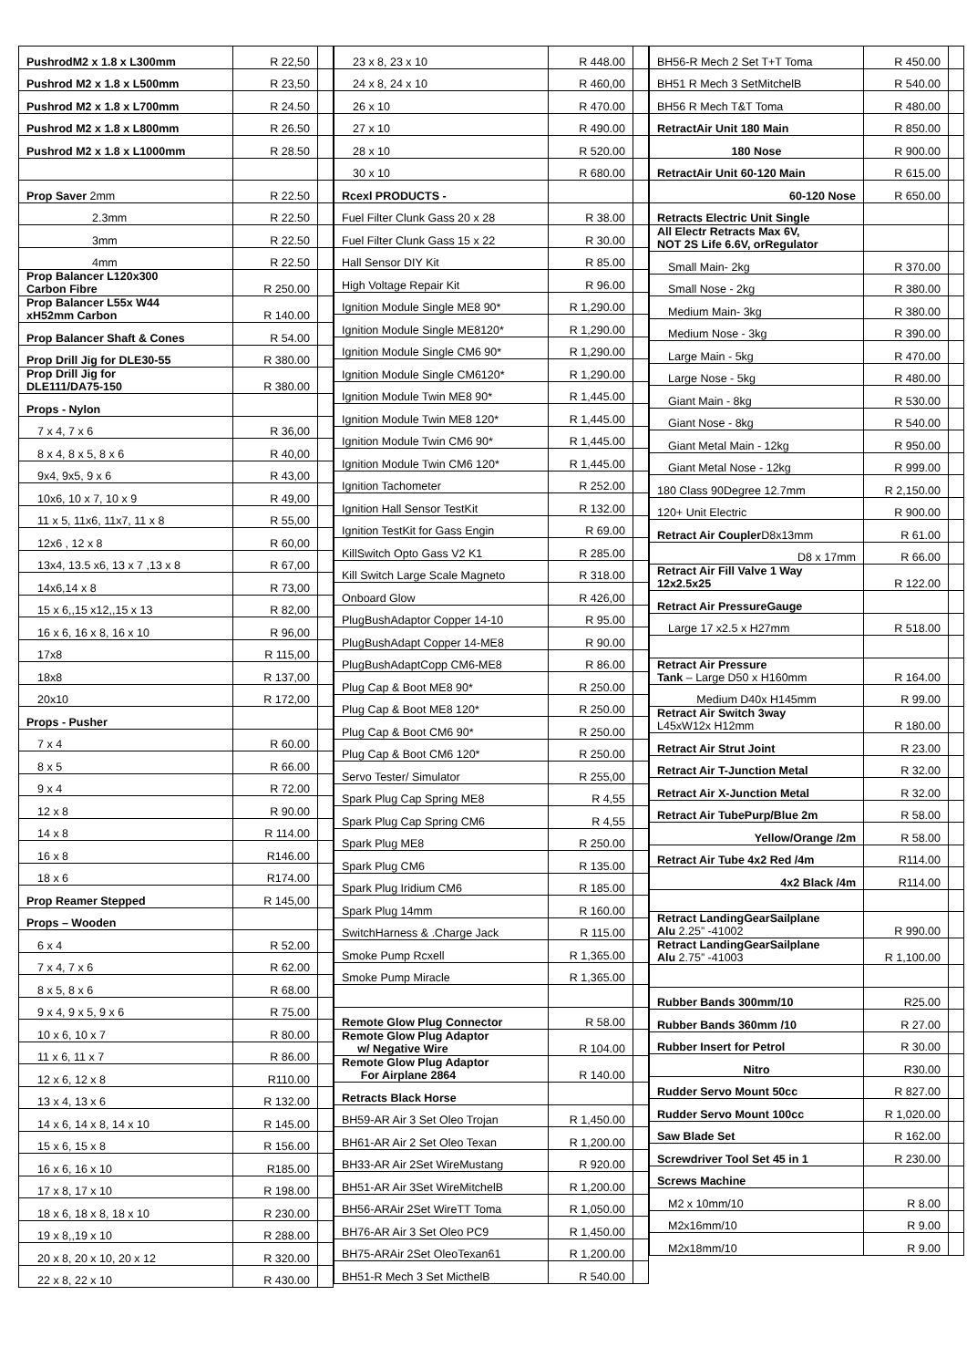| PushrodM2 x 1.8 x L300mm | R 22,50 | |
| Pushrod M2 x 1.8 x L500mm | R 23,50 | |
| Pushrod M2 x 1.8 x L700mm | R 24.50 | |
| Pushrod M2 x 1.8 x L800mm | R 26.50 | |
| Pushrod M2 x 1.8 x L1000mm | R 28.50 | |
| Prop Saver 2mm | R 22.50 | |
| 2.3mm | R 22.50 | |
| 3mm | R 22.50 | |
| 4mm | R 22.50 | |
| Prop Balancer L120x300 Carbon Fibre | R 250.00 | |
| Prop Balancer L55x W44 xH52mm Carbon | R 140.00 | |
| Prop Balancer Shaft & Cones | R 54.00 | |
| Prop Drill Jig for DLE30-55 | R 380.00 | |
| Prop Drill Jig for DLE111/DA75-150 | R 380.00 | |
| Props - Nylon | | |
| 7 x 4, 7 x 6 | R 36,00 | |
| 8 x 4, 8 x 5, 8 x 6 | R 40,00 | |
| 9x4, 9x5, 9 x 6 | R 43,00 | |
| 10x6, 10 x 7, 10 x 9 | R 49,00 | |
| 11 x 5, 11x6, 11x7, 11 x 8 | R 55,00 | |
| 12x6 , 12 x 8 | R 60,00 | |
| 13x4, 13.5 x6, 13 x 7 ,13 x 8 | R 67,00 | |
| 14x6,14 x 8 | R 73,00 | |
| 15 x 6,,15 x12,,15 x 13 | R 82,00 | |
| 16 x 6, 16 x 8, 16 x 10 | R 96,00 | |
| 17x8 | R 115,00 | |
| 18x8 | R 137,00 | |
| 20x10 | R 172,00 | |
| Props - Pusher | | |
| 7 x 4 | R 60.00 | |
| 8 x 5 | R 66.00 | |
| 9 x 4 | R 72.00 | |
| 12 x 8 | R 90.00 | |
| 14 x 8 | R 114.00 | |
| 16 x 8 | R146.00 | |
| 18 x 6 | R174.00 | |
| Prop Reamer Stepped | R 145,00 | |
| Props – Wooden | | |
| 6 x 4 | R 52.00 | |
| 7 x 4, 7 x 6 | R 62.00 | |
| 8 x 5, 8 x 6 | R 68.00 | |
| 9 x 4, 9 x 5, 9 x 6 | R 75.00 | |
| 10 x 6, 10 x 7 | R 80.00 | |
| 11 x 6, 11 x 7 | R 86.00 | |
| 12 x 6, 12 x 8 | R110.00 | |
| 13 x 4, 13 x 6 | R 132.00 | |
| 14 x 6, 14 x 8, 14 x 10 | R 145.00 | |
| 15 x 6, 15 x 8 | R 156.00 | |
| 16 x 6, 16 x 10 | R185.00 | |
| 17 x 8, 17 x 10 | R 198.00 | |
| 18 x 6, 18 x 8, 18 x 10 | R 230.00 | |
| 19 x 8,,19 x 10 | R 288.00 | |
| 20 x 8, 20 x 10, 20 x 12 | R 320.00 | |
| 22 x 8, 22 x 10 | R 430.00 | |
| 23 x 8, 23 x 10 | R 448.00 | |
| 24 x 8, 24 x 10 | R 460,00 | |
| 26 x 10 | R 470.00 | |
| 27 x 10 | R 490.00 | |
| 28 x 10 | R 520.00 | |
| 30 x 10 | R 680.00 | |
| Rcexl PRODUCTS - | | |
| Fuel Filter Clunk Gass 20 x 28 | R 38.00 | |
| Fuel Filter Clunk Gass 15 x 22 | R 30.00 | |
| Hall Sensor DIY Kit | R 85.00 | |
| High Voltage Repair Kit | R 96.00 | |
| Ignition Module Single ME8 90* | R 1,290.00 | |
| Ignition Module Single ME8120* | R 1,290.00 | |
| Ignition Module Single CM6 90* | R 1,290.00 | |
| Ignition Module Single CM6120* | R 1,290.00 | |
| Ignition Module Twin ME8 90* | R 1,445.00 | |
| Ignition Module Twin ME8 120* | R 1,445.00 | |
| Ignition Module Twin CM6 90* | R 1,445.00 | |
| Ignition Module Twin CM6 120* | R 1,445.00 | |
| Ignition Tachometer | R 252.00 | |
| Ignition Hall Sensor TestKit | R 132.00 | |
| Ignition TestKit for Gass Engin | R 69.00 | |
| KillSwitch Opto Gass V2 K1 | R 285.00 | |
| Kill Switch Large Scale Magneto | R 318.00 | |
| Onboard Glow | R 426,00 | |
| PlugBushAdaptor Copper 14-10 | R 95.00 | |
| PlugBushAdapt Copper 14-ME8 | R 90.00 | |
| PlugBushAdaptCopp CM6-ME8 | R 86.00 | |
| Plug Cap & Boot ME8 90* | R 250.00 | |
| Plug Cap & Boot ME8 120* | R 250.00 | |
| Plug Cap & Boot CM6 90* | R 250.00 | |
| Plug Cap & Boot CM6 120* | R 250.00 | |
| Servo Tester/ Simulator | R 255,00 | |
| Spark Plug Cap Spring ME8 | R 4,55 | |
| Spark Plug Cap Spring CM6 | R 4,55 | |
| Spark Plug ME8 | R 250.00 | |
| Spark Plug CM6 | R 135.00 | |
| Spark Plug Iridium CM6 | R 185.00 | |
| Spark Plug 14mm | R 160.00 | |
| SwitchHarness & .Charge Jack | R 115.00 | |
| Smoke Pump Rcxell | R 1,365.00 | |
| Smoke Pump Miracle | R 1,365.00 | |
| Remote Glow Plug Connector | R 58.00 | |
| Remote Glow Plug Adaptor w/ Negative Wire | R 104.00 | |
| Remote Glow Plug Adaptor For Airplane 2864 | R 140.00 | |
| Retracts Black Horse | | |
| BH59-AR Air 3 Set Oleo Trojan | R 1,450.00 | |
| BH61-AR Air 2 Set Oleo Texan | R 1,200.00 | |
| BH33-AR Air 2Set WireMustang | R 920.00 | |
| BH51-AR Air 3Set WireMitchelB | R 1,200.00 | |
| BH56-ARAir 2Set WireTT Toma | R 1,050.00 | |
| BH76-AR Air 3 Set Oleo PC9 | R 1,450.00 | |
| BH75-ARAir 2Set OleoTexan61 | R 1,200.00 | |
| BH51-R Mech 3 Set MicthelB | R 540.00 | |
| BH56-R Mech 2 Set T+T Toma | R 450.00 | |
| BH51 R Mech 3 SetMitchelB | R 540.00 | |
| BH56 R Mech T&T Toma | R 480.00 | |
| RetractAir Unit 180 Main | R 850.00 | |
| 180 Nose | R 900.00 | |
| RetractAir Unit 60-120 Main | R 615.00 | |
| 60-120 Nose | R 650.00 | |
| Retracts Electric Unit Single | | |
| All Electr Retracts Max 6V, NOT 2S Life 6.6V, orRegulator | | |
| Small Main- 2kg | R 370.00 | |
| Small Nose - 2kg | R 380.00 | |
| Medium Main- 3kg | R 380.00 | |
| Medium Nose - 3kg | R 390.00 | |
| Large Main - 5kg | R 470.00 | |
| Large Nose - 5kg | R 480.00 | |
| Giant Main - 8kg | R 530.00 | |
| Giant Nose - 8kg | R 540.00 | |
| Giant Metal Main - 12kg | R 950.00 | |
| Giant Metal Nose - 12kg | R 999.00 | |
| 180 Class 90Degree 12.7mm | R 2,150.00 | |
| 120+ Unit Electric | R 900.00 | |
| Retract Air Coupler D8x13mm | R 61.00 | |
| D8 x 17mm | R 66.00 | |
| Retract Air Fill Valve 1 Way 12x2.5x25 | R 122.00 | |
| Retract Air PressureGauge | | |
| Large 17 x2.5 x H27mm | R 518.00 | |
| Retract Air Pressure Tank – Large D50 x H160mm | R 164.00 | |
| Medium D40x H145mm | R 99.00 | |
| Retract Air Switch 3way L45xW12x H12mm | R 180.00 | |
| Retract Air Strut Joint | R 23.00 | |
| Retract Air T-Junction Metal | R 32.00 | |
| Retract Air X-Junction Metal | R 32.00 | |
| Retract Air TubePurp/Blue 2m | R 58.00 | |
| Yellow/Orange /2m | R 58.00 | |
| Retract Air Tube 4x2 Red /4m | R114.00 | |
| 4x2 Black /4m | R114.00 | |
| Retract LandingGearSailplane Alu 2.25” -41002 | R 990.00 | |
| Retract LandingGearSailplane Alu 2.75” -41003 | R 1,100.00 | |
| Rubber Bands 300mm/10 | R25.00 | |
| Rubber Bands 360mm /10 | R 27.00 | |
| Rubber Insert for Petrol | R 30.00 | |
| Nitro | R30.00 | |
| Rudder Servo Mount 50cc | R 827.00 | |
| Rudder Servo Mount 100cc | R 1,020.00 | |
| Saw Blade Set | R 162.00 | |
| Screwdriver Tool Set 45 in 1 | R 230.00 | |
| Screws Machine | | |
| M2 x 10mm/10 | R 8.00 | |
| M2x16mm/10 | R 9.00 | |
| M2x18mm/10 | R 9.00 | |